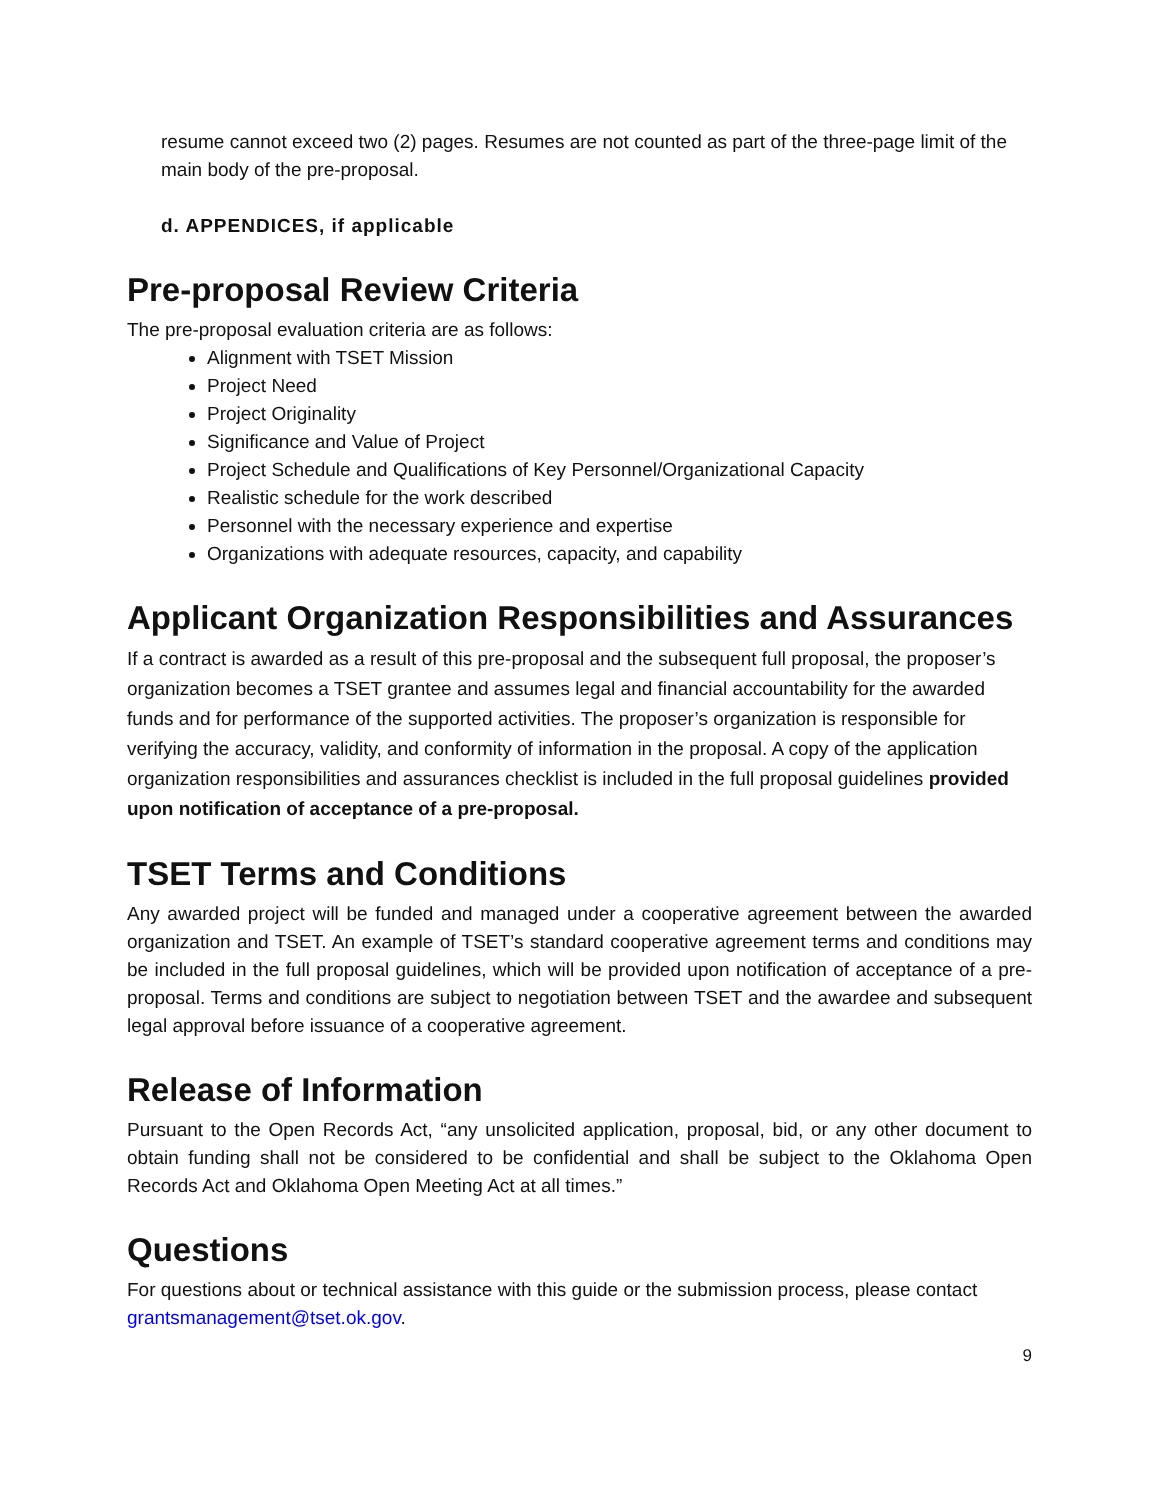resume cannot exceed two (2) pages. Resumes are not counted as part of the three-page limit of the main body of the pre-proposal.
d. APPENDICES, if applicable
Pre-proposal Review Criteria
The pre-proposal evaluation criteria are as follows:
Alignment with TSET Mission
Project Need
Project Originality
Significance and Value of Project
Project Schedule and Qualifications of Key Personnel/Organizational Capacity
Realistic schedule for the work described
Personnel with the necessary experience and expertise
Organizations with adequate resources, capacity, and capability
Applicant Organization Responsibilities and Assurances
If a contract is awarded as a result of this pre-proposal and the subsequent full proposal, the proposer’s organization becomes a TSET grantee and assumes legal and financial accountability for the awarded funds and for performance of the supported activities. The proposer’s organization is responsible for verifying the accuracy, validity, and conformity of information in the proposal. A copy of the application organization responsibilities and assurances checklist is included in the full proposal guidelines provided upon notification of acceptance of a pre-proposal.
TSET Terms and Conditions
Any awarded project will be funded and managed under a cooperative agreement between the awarded organization and TSET. An example of TSET’s standard cooperative agreement terms and conditions may be included in the full proposal guidelines, which will be provided upon notification of acceptance of a pre-proposal. Terms and conditions are subject to negotiation between TSET and the awardee and subsequent legal approval before issuance of a cooperative agreement.
Release of Information
Pursuant to the Open Records Act, “any unsolicited application, proposal, bid, or any other document to obtain funding shall not be considered to be confidential and shall be subject to the Oklahoma Open Records Act and Oklahoma Open Meeting Act at all times.”
Questions
For questions about or technical assistance with this guide or the submission process, please contact grantsmanagement@tset.ok.gov.
9